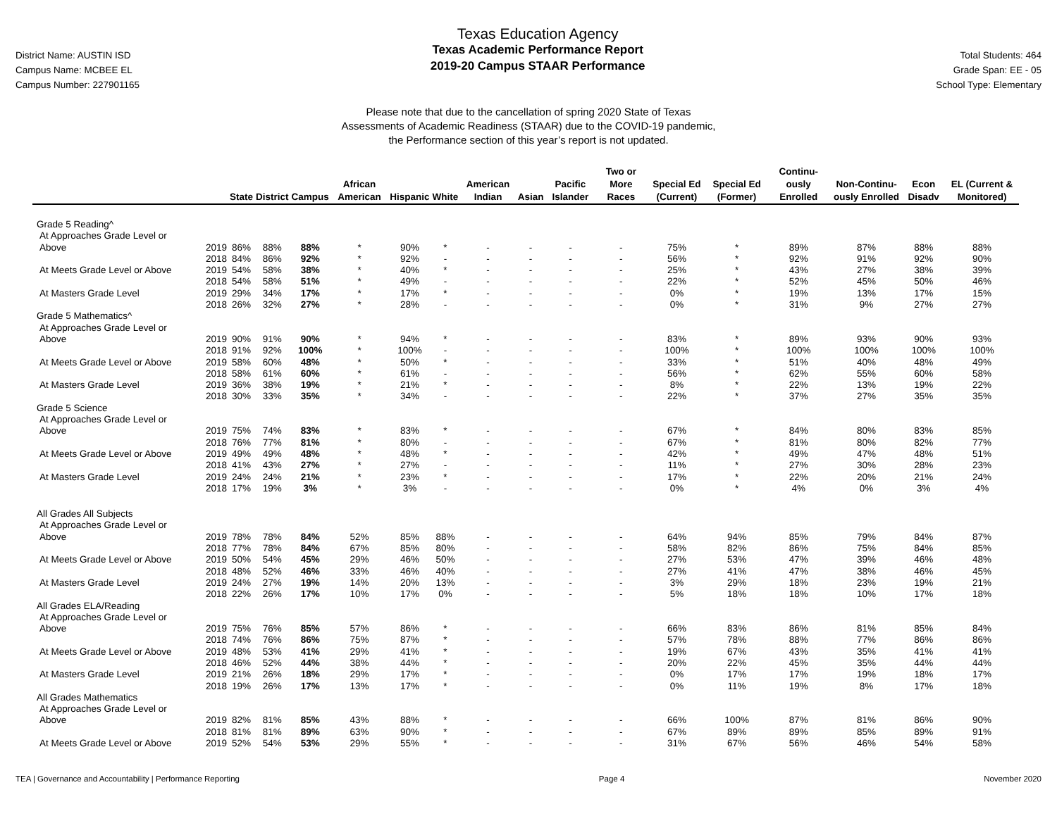District Name: AUSTIN ISD
Campus Name: MCBEE EL
Campus Number: 227901165
Texas Education Agency
Texas Academic Performance Report
2019-20 Campus STAAR Performance
Total Students: 464
Grade Span: EE - 05
School Type: Elementary
Please note that due to the cancellation of spring 2020 State of Texas
Assessments of Academic Readiness (STAAR) due to the COVID-19 pandemic,
the Performance section of this year’s report is not updated.
| | | State | District | Campus | African American | Hispanic | White | American Indian | Asian | Pacific Islander | Two or More Races | Special Ed (Current) | Special Ed (Former) | Continu-ously Enrolled | Non-Continu-ously Enrolled | Econ Disadv | EL (Current & Monitored) |
| --- | --- | --- | --- | --- | --- | --- | --- | --- | --- | --- | --- | --- | --- | --- | --- | --- | --- |
| Grade 5 Reading^ | | | | | | | | | | | | | | | | | |
| At Approaches Grade Level or Above | 2019 | 86% | 88% | 88% | * | 90% | * | - | - | - | - | 75% | * | 89% | 87% | 88% | 88% |
| | 2018 | 84% | 86% | 92% | * | 92% | - | - | - | - | - | 56% | * | 92% | 91% | 92% | 90% |
| At Meets Grade Level or Above | 2019 | 54% | 58% | 38% | * | 40% | * | - | - | - | - | 25% | * | 43% | 27% | 38% | 39% |
| | 2018 | 54% | 58% | 51% | * | 49% | - | - | - | - | - | 22% | * | 52% | 45% | 50% | 46% |
| At Masters Grade Level | 2019 | 29% | 34% | 17% | * | 17% | * | - | - | - | - | 0% | * | 19% | 13% | 17% | 15% |
| | 2018 | 26% | 32% | 27% | * | 28% | - | - | - | - | - | 0% | * | 31% | 9% | 27% | 27% |
| Grade 5 Mathematics^ | | | | | | | | | | | | | | | | | |
| At Approaches Grade Level or Above | 2019 | 90% | 91% | 90% | * | 94% | * | - | - | - | - | 83% | * | 89% | 93% | 90% | 93% |
| | 2018 | 91% | 92% | 100% | * | 100% | - | - | - | - | - | 100% | * | 100% | 100% | 100% | 100% |
| At Meets Grade Level or Above | 2019 | 58% | 60% | 48% | * | 50% | * | - | - | - | - | 33% | * | 51% | 40% | 48% | 49% |
| | 2018 | 58% | 61% | 60% | * | 61% | - | - | - | - | - | 56% | * | 62% | 55% | 60% | 58% |
| At Masters Grade Level | 2019 | 36% | 38% | 19% | * | 21% | * | - | - | - | - | 8% | * | 22% | 13% | 19% | 22% |
| | 2018 | 30% | 33% | 35% | * | 34% | - | - | - | - | - | 22% | * | 37% | 27% | 35% | 35% |
| Grade 5 Science | | | | | | | | | | | | | | | | | |
| At Approaches Grade Level or Above | 2019 | 75% | 74% | 83% | * | 83% | * | - | - | - | - | 67% | * | 84% | 80% | 83% | 85% |
| | 2018 | 76% | 77% | 81% | * | 80% | - | - | - | - | - | 67% | * | 81% | 80% | 82% | 77% |
| At Meets Grade Level or Above | 2019 | 49% | 49% | 48% | * | 48% | * | - | - | - | - | 42% | * | 49% | 47% | 48% | 51% |
| | 2018 | 41% | 43% | 27% | * | 27% | - | - | - | - | - | 11% | * | 27% | 30% | 28% | 23% |
| At Masters Grade Level | 2019 | 24% | 24% | 21% | * | 23% | * | - | - | - | - | 17% | * | 22% | 20% | 21% | 24% |
| | 2018 | 17% | 19% | 3% | * | 3% | - | - | - | - | - | 0% | * | 4% | 0% | 3% | 4% |
| All Grades All Subjects | | | | | | | | | | | | | | | | | |
| At Approaches Grade Level or Above | 2019 | 78% | 78% | 84% | 52% | 85% | 88% | - | - | - | - | 64% | 94% | 85% | 79% | 84% | 87% |
| | 2018 | 77% | 78% | 84% | 67% | 85% | 80% | - | - | - | - | 58% | 82% | 86% | 75% | 84% | 85% |
| At Meets Grade Level or Above | 2019 | 50% | 54% | 45% | 29% | 46% | 50% | - | - | - | - | 27% | 53% | 47% | 39% | 46% | 48% |
| | 2018 | 48% | 52% | 46% | 33% | 46% | 40% | - | - | - | - | 27% | 41% | 47% | 38% | 46% | 45% |
| At Masters Grade Level | 2019 | 24% | 27% | 19% | 14% | 20% | 13% | - | - | - | - | 3% | 29% | 18% | 23% | 19% | 21% |
| | 2018 | 22% | 26% | 17% | 10% | 17% | 0% | - | - | - | - | 5% | 18% | 18% | 10% | 17% | 18% |
| All Grades ELA/Reading | | | | | | | | | | | | | | | | | |
| At Approaches Grade Level or Above | 2019 | 75% | 76% | 85% | 57% | 86% | * | - | - | - | - | 66% | 83% | 86% | 81% | 85% | 84% |
| | 2018 | 74% | 76% | 86% | 75% | 87% | * | - | - | - | - | 57% | 78% | 88% | 77% | 86% | 86% |
| At Meets Grade Level or Above | 2019 | 48% | 53% | 41% | 29% | 41% | * | - | - | - | - | 19% | 67% | 43% | 35% | 41% | 41% |
| | 2018 | 46% | 52% | 44% | 38% | 44% | * | - | - | - | - | 20% | 22% | 45% | 35% | 44% | 44% |
| At Masters Grade Level | 2019 | 21% | 26% | 18% | 29% | 17% | * | - | - | - | - | 0% | 17% | 17% | 19% | 18% | 17% |
| | 2018 | 19% | 26% | 17% | 13% | 17% | * | - | - | - | - | 0% | 11% | 19% | 8% | 17% | 18% |
| All Grades Mathematics | | | | | | | | | | | | | | | | | |
| At Approaches Grade Level or Above | 2019 | 82% | 81% | 85% | 43% | 88% | * | - | - | - | - | 66% | 100% | 87% | 81% | 86% | 90% |
| | 2018 | 81% | 81% | 89% | 63% | 90% | * | - | - | - | - | 67% | 89% | 89% | 85% | 89% | 91% |
| At Meets Grade Level or Above | 2019 | 52% | 54% | 53% | 29% | 55% | * | - | - | - | - | 31% | 67% | 56% | 46% | 54% | 58% |
TEA | Governance and Accountability | Performance Reporting Page 4 November 2020